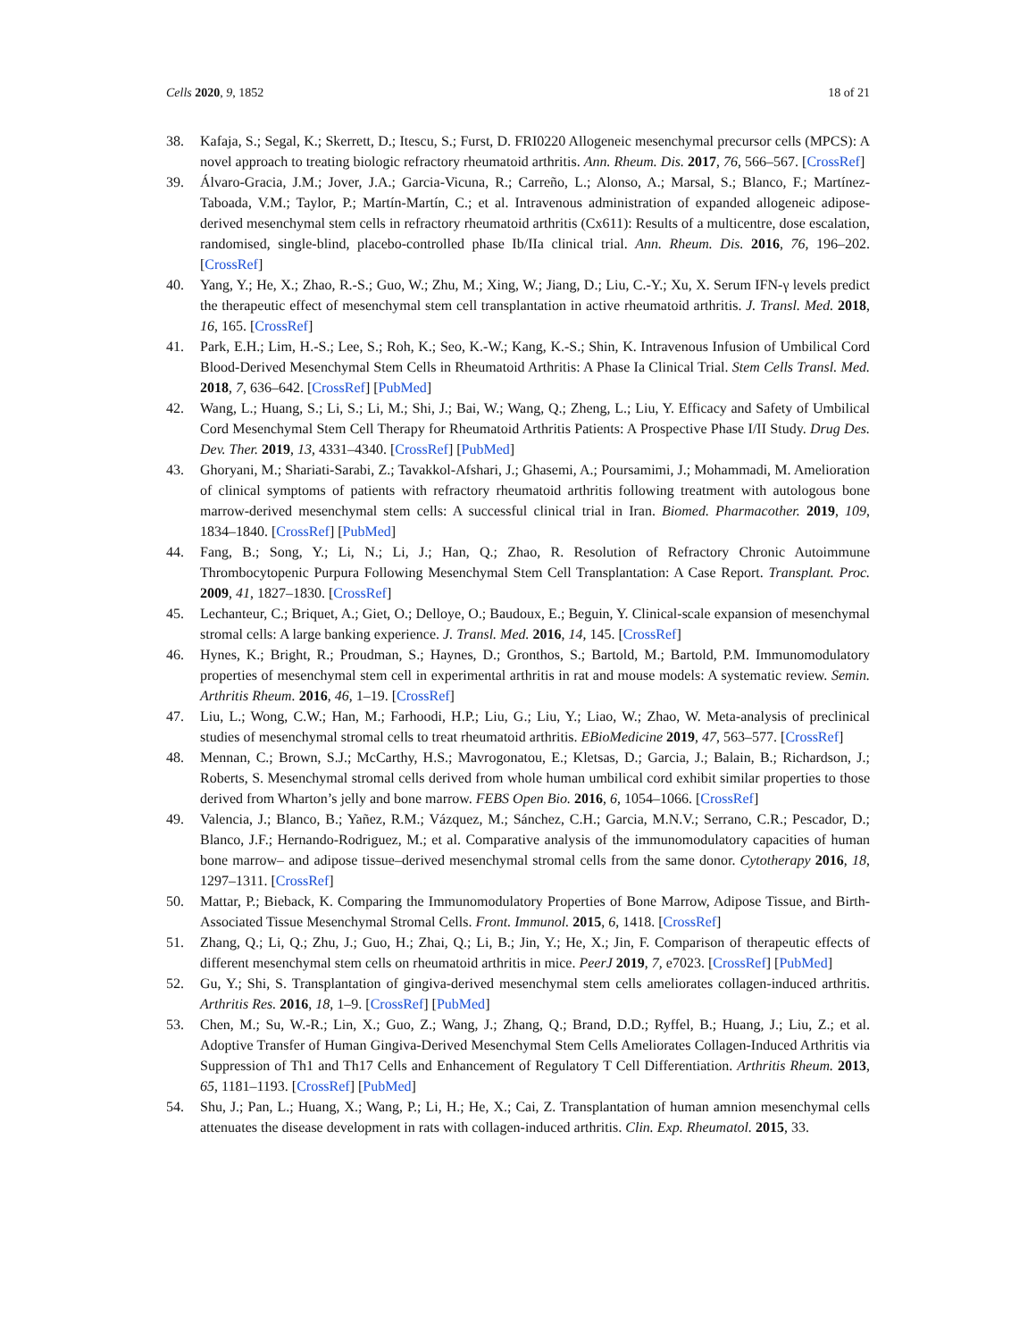Cells 2020, 9, 1852 18 of 21
38. Kafaja, S.; Segal, K.; Skerrett, D.; Itescu, S.; Furst, D. FRI0220 Allogeneic mesenchymal precursor cells (MPCS): A novel approach to treating biologic refractory rheumatoid arthritis. Ann. Rheum. Dis. 2017, 76, 566–567. [CrossRef]
39. Álvaro-Gracia, J.M.; Jover, J.A.; Garcia-Vicuna, R.; Carreño, L.; Alonso, A.; Marsal, S.; Blanco, F.; Martínez-Taboada, V.M.; Taylor, P.; Martín-Martín, C.; et al. Intravenous administration of expanded allogeneic adipose-derived mesenchymal stem cells in refractory rheumatoid arthritis (Cx611): Results of a multicentre, dose escalation, randomised, single-blind, placebo-controlled phase Ib/IIa clinical trial. Ann. Rheum. Dis. 2016, 76, 196–202. [CrossRef]
40. Yang, Y.; He, X.; Zhao, R.-S.; Guo, W.; Zhu, M.; Xing, W.; Jiang, D.; Liu, C.-Y.; Xu, X. Serum IFN-γ levels predict the therapeutic effect of mesenchymal stem cell transplantation in active rheumatoid arthritis. J. Transl. Med. 2018, 16, 165. [CrossRef]
41. Park, E.H.; Lim, H.-S.; Lee, S.; Roh, K.; Seo, K.-W.; Kang, K.-S.; Shin, K. Intravenous Infusion of Umbilical Cord Blood-Derived Mesenchymal Stem Cells in Rheumatoid Arthritis: A Phase Ia Clinical Trial. Stem Cells Transl. Med. 2018, 7, 636–642. [CrossRef] [PubMed]
42. Wang, L.; Huang, S.; Li, S.; Li, M.; Shi, J.; Bai, W.; Wang, Q.; Zheng, L.; Liu, Y. Efficacy and Safety of Umbilical Cord Mesenchymal Stem Cell Therapy for Rheumatoid Arthritis Patients: A Prospective Phase I/II Study. Drug Des. Dev. Ther. 2019, 13, 4331–4340. [CrossRef] [PubMed]
43. Ghoryani, M.; Shariati-Sarabi, Z.; Tavakkol-Afshari, J.; Ghasemi, A.; Poursamimi, J.; Mohammadi, M. Amelioration of clinical symptoms of patients with refractory rheumatoid arthritis following treatment with autologous bone marrow-derived mesenchymal stem cells: A successful clinical trial in Iran. Biomed. Pharmacother. 2019, 109, 1834–1840. [CrossRef] [PubMed]
44. Fang, B.; Song, Y.; Li, N.; Li, J.; Han, Q.; Zhao, R. Resolution of Refractory Chronic Autoimmune Thrombocytopenic Purpura Following Mesenchymal Stem Cell Transplantation: A Case Report. Transplant. Proc. 2009, 41, 1827–1830. [CrossRef]
45. Lechanteur, C.; Briquet, A.; Giet, O.; Delloye, O.; Baudoux, E.; Beguin, Y. Clinical-scale expansion of mesenchymal stromal cells: A large banking experience. J. Transl. Med. 2016, 14, 145. [CrossRef]
46. Hynes, K.; Bright, R.; Proudman, S.; Haynes, D.; Gronthos, S.; Bartold, M.; Bartold, P.M. Immunomodulatory properties of mesenchymal stem cell in experimental arthritis in rat and mouse models: A systematic review. Semin. Arthritis Rheum. 2016, 46, 1–19. [CrossRef]
47. Liu, L.; Wong, C.W.; Han, M.; Farhoodi, H.P.; Liu, G.; Liu, Y.; Liao, W.; Zhao, W. Meta-analysis of preclinical studies of mesenchymal stromal cells to treat rheumatoid arthritis. EBioMedicine 2019, 47, 563–577. [CrossRef]
48. Mennan, C.; Brown, S.J.; McCarthy, H.S.; Mavrogonatou, E.; Kletsas, D.; Garcia, J.; Balain, B.; Richardson, J.; Roberts, S. Mesenchymal stromal cells derived from whole human umbilical cord exhibit similar properties to those derived from Wharton’s jelly and bone marrow. FEBS Open Bio. 2016, 6, 1054–1066. [CrossRef]
49. Valencia, J.; Blanco, B.; Yañez, R.M.; Vázquez, M.; Sánchez, C.H.; Garcia, M.N.V.; Serrano, C.R.; Pescador, D.; Blanco, J.F.; Hernando-Rodriguez, M.; et al. Comparative analysis of the immunomodulatory capacities of human bone marrow– and adipose tissue–derived mesenchymal stromal cells from the same donor. Cytotherapy 2016, 18, 1297–1311. [CrossRef]
50. Mattar, P.; Bieback, K. Comparing the Immunomodulatory Properties of Bone Marrow, Adipose Tissue, and Birth-Associated Tissue Mesenchymal Stromal Cells. Front. Immunol. 2015, 6, 1418. [CrossRef]
51. Zhang, Q.; Li, Q.; Zhu, J.; Guo, H.; Zhai, Q.; Li, B.; Jin, Y.; He, X.; Jin, F. Comparison of therapeutic effects of different mesenchymal stem cells on rheumatoid arthritis in mice. PeerJ 2019, 7, e7023. [CrossRef] [PubMed]
52. Gu, Y.; Shi, S. Transplantation of gingiva-derived mesenchymal stem cells ameliorates collagen-induced arthritis. Arthritis Res. 2016, 18, 1–9. [CrossRef] [PubMed]
53. Chen, M.; Su, W.-R.; Lin, X.; Guo, Z.; Wang, J.; Zhang, Q.; Brand, D.D.; Ryffel, B.; Huang, J.; Liu, Z.; et al. Adoptive Transfer of Human Gingiva-Derived Mesenchymal Stem Cells Ameliorates Collagen-Induced Arthritis via Suppression of Th1 and Th17 Cells and Enhancement of Regulatory T Cell Differentiation. Arthritis Rheum. 2013, 65, 1181–1193. [CrossRef] [PubMed]
54. Shu, J.; Pan, L.; Huang, X.; Wang, P.; Li, H.; He, X.; Cai, Z. Transplantation of human amnion mesenchymal cells attenuates the disease development in rats with collagen-induced arthritis. Clin. Exp. Rheumatol. 2015, 33.